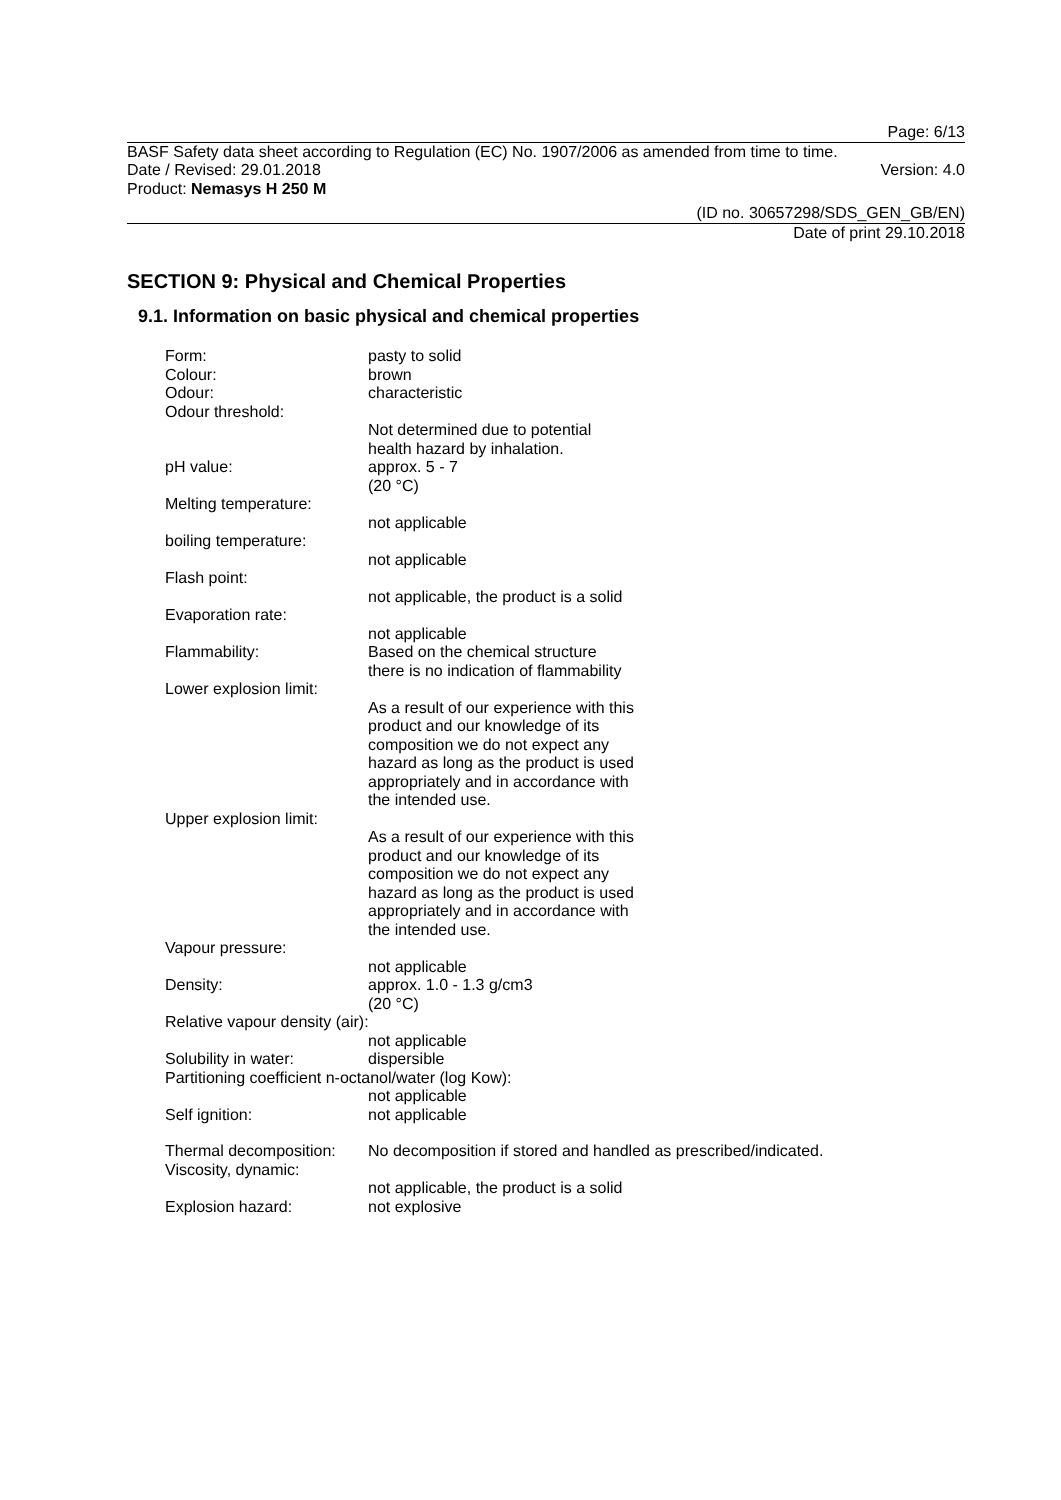Page: 6/13
BASF Safety data sheet according to Regulation (EC) No. 1907/2006 as amended from time to time.
Date / Revised: 29.01.2018 Version: 4.0
Product: Nemasys H 250 M
(ID no. 30657298/SDS_GEN_GB/EN)
Date of print 29.10.2018
SECTION 9: Physical and Chemical Properties
9.1. Information on basic physical and chemical properties
Form: pasty to solid
Colour: brown
Odour: characteristic
Odour threshold:
Not determined due to potential
health hazard by inhalation.
pH value: approx. 5 - 7
(20 °C)
Melting temperature:
not applicable
boiling temperature:
not applicable
Flash point:
not applicable, the product is a solid
Evaporation rate:
not applicable
Flammability: Based on the chemical structure
there is no indication of flammability
Lower explosion limit:
As a result of our experience with this
product and our knowledge of its
composition we do not expect any
hazard as long as the product is used
appropriately and in accordance with
the intended use.
Upper explosion limit:
As a result of our experience with this
product and our knowledge of its
composition we do not expect any
hazard as long as the product is used
appropriately and in accordance with
the intended use.
Vapour pressure:
not applicable
Density: approx. 1.0 - 1.3 g/cm3
(20 °C)
Relative vapour density (air):
not applicable
Solubility in water: dispersible
Partitioning coefficient n-octanol/water (log Kow):
not applicable
Self ignition: not applicable
Thermal decomposition:
No decomposition if stored and handled as prescribed/indicated.
Viscosity, dynamic:
not applicable, the product is a solid
Explosion hazard: not explosive